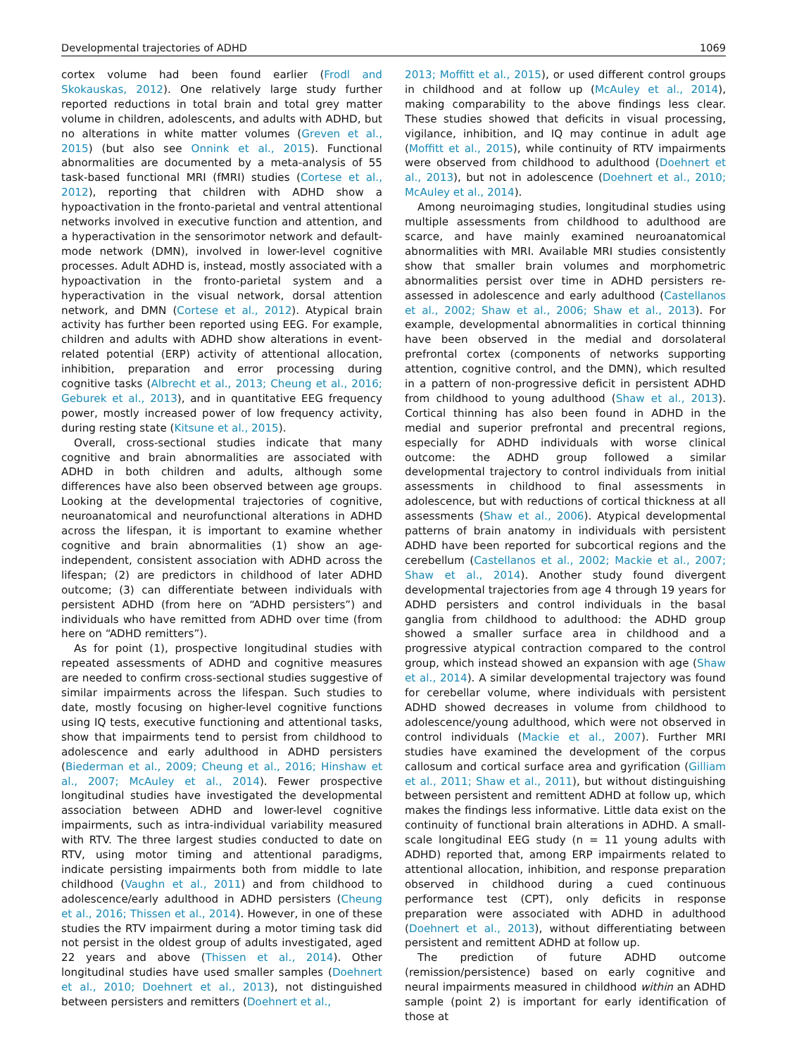Developmental trajectories of ADHD 1069
cortex volume had been found earlier (Frodl and Skokauskas, 2012). One relatively large study further reported reductions in total brain and total grey matter volume in children, adolescents, and adults with ADHD, but no alterations in white matter volumes (Greven et al., 2015) (but also see Onnink et al., 2015). Functional abnormalities are documented by a meta-analysis of 55 task-based functional MRI (fMRI) studies (Cortese et al., 2012), reporting that children with ADHD show a hypoactivation in the fronto-parietal and ventral attentional networks involved in executive function and attention, and a hyperactivation in the sensorimotor network and default-mode network (DMN), involved in lower-level cognitive processes. Adult ADHD is, instead, mostly associated with a hypoactivation in the fronto-parietal system and a hyperactivation in the visual network, dorsal attention network, and DMN (Cortese et al., 2012). Atypical brain activity has further been reported using EEG. For example, children and adults with ADHD show alterations in event-related potential (ERP) activity of attentional allocation, inhibition, preparation and error processing during cognitive tasks (Albrecht et al., 2013; Cheung et al., 2016; Geburek et al., 2013), and in quantitative EEG frequency power, mostly increased power of low frequency activity, during resting state (Kitsune et al., 2015).
Overall, cross-sectional studies indicate that many cognitive and brain abnormalities are associated with ADHD in both children and adults, although some differences have also been observed between age groups. Looking at the developmental trajectories of cognitive, neuroanatomical and neurofunctional alterations in ADHD across the lifespan, it is important to examine whether cognitive and brain abnormalities (1) show an age-independent, consistent association with ADHD across the lifespan; (2) are predictors in childhood of later ADHD outcome; (3) can differentiate between individuals with persistent ADHD (from here on “ADHD persisters”) and individuals who have remitted from ADHD over time (from here on “ADHD remitters”).
As for point (1), prospective longitudinal studies with repeated assessments of ADHD and cognitive measures are needed to confirm cross-sectional studies suggestive of similar impairments across the lifespan. Such studies to date, mostly focusing on higher-level cognitive functions using IQ tests, executive functioning and attentional tasks, show that impairments tend to persist from childhood to adolescence and early adulthood in ADHD persisters (Biederman et al., 2009; Cheung et al., 2016; Hinshaw et al., 2007; McAuley et al., 2014). Fewer prospective longitudinal studies have investigated the developmental association between ADHD and lower-level cognitive impairments, such as intra-individual variability measured with RTV. The three largest studies conducted to date on RTV, using motor timing and attentional paradigms, indicate persisting impairments both from middle to late childhood (Vaughn et al., 2011) and from childhood to adolescence/early adulthood in ADHD persisters (Cheung et al., 2016; Thissen et al., 2014). However, in one of these studies the RTV impairment during a motor timing task did not persist in the oldest group of adults investigated, aged 22 years and above (Thissen et al., 2014). Other longitudinal studies have used smaller samples (Doehnert et al., 2010; Doehnert et al., 2013), not distinguished between persisters and remitters (Doehnert et al.,
2013; Moffitt et al., 2015), or used different control groups in childhood and at follow up (McAuley et al., 2014), making comparability to the above findings less clear. These studies showed that deficits in visual processing, vigilance, inhibition, and IQ may continue in adult age (Moffitt et al., 2015), while continuity of RTV impairments were observed from childhood to adulthood (Doehnert et al., 2013), but not in adolescence (Doehnert et al., 2010; McAuley et al., 2014).
Among neuroimaging studies, longitudinal studies using multiple assessments from childhood to adulthood are scarce, and have mainly examined neuroanatomical abnormalities with MRI. Available MRI studies consistently show that smaller brain volumes and morphometric abnormalities persist over time in ADHD persisters re-assessed in adolescence and early adulthood (Castellanos et al., 2002; Shaw et al., 2006; Shaw et al., 2013). For example, developmental abnormalities in cortical thinning have been observed in the medial and dorsolateral prefrontal cortex (components of networks supporting attention, cognitive control, and the DMN), which resulted in a pattern of non-progressive deficit in persistent ADHD from childhood to young adulthood (Shaw et al., 2013). Cortical thinning has also been found in ADHD in the medial and superior prefrontal and precentral regions, especially for ADHD individuals with worse clinical outcome: the ADHD group followed a similar developmental trajectory to control individuals from initial assessments in childhood to final assessments in adolescence, but with reductions of cortical thickness at all assessments (Shaw et al., 2006). Atypical developmental patterns of brain anatomy in individuals with persistent ADHD have been reported for subcortical regions and the cerebellum (Castellanos et al., 2002; Mackie et al., 2007; Shaw et al., 2014). Another study found divergent developmental trajectories from age 4 through 19 years for ADHD persisters and control individuals in the basal ganglia from childhood to adulthood: the ADHD group showed a smaller surface area in childhood and a progressive atypical contraction compared to the control group, which instead showed an expansion with age (Shaw et al., 2014). A similar developmental trajectory was found for cerebellar volume, where individuals with persistent ADHD showed decreases in volume from childhood to adolescence/young adulthood, which were not observed in control individuals (Mackie et al., 2007). Further MRI studies have examined the development of the corpus callosum and cortical surface area and gyrification (Gilliam et al., 2011; Shaw et al., 2011), but without distinguishing between persistent and remittent ADHD at follow up, which makes the findings less informative. Little data exist on the continuity of functional brain alterations in ADHD. A small-scale longitudinal EEG study (n = 11 young adults with ADHD) reported that, among ERP impairments related to attentional allocation, inhibition, and response preparation observed in childhood during a cued continuous performance test (CPT), only deficits in response preparation were associated with ADHD in adulthood (Doehnert et al., 2013), without differentiating between persistent and remittent ADHD at follow up.
The prediction of future ADHD outcome (remission/persistence) based on early cognitive and neural impairments measured in childhood within an ADHD sample (point 2) is important for early identification of those at